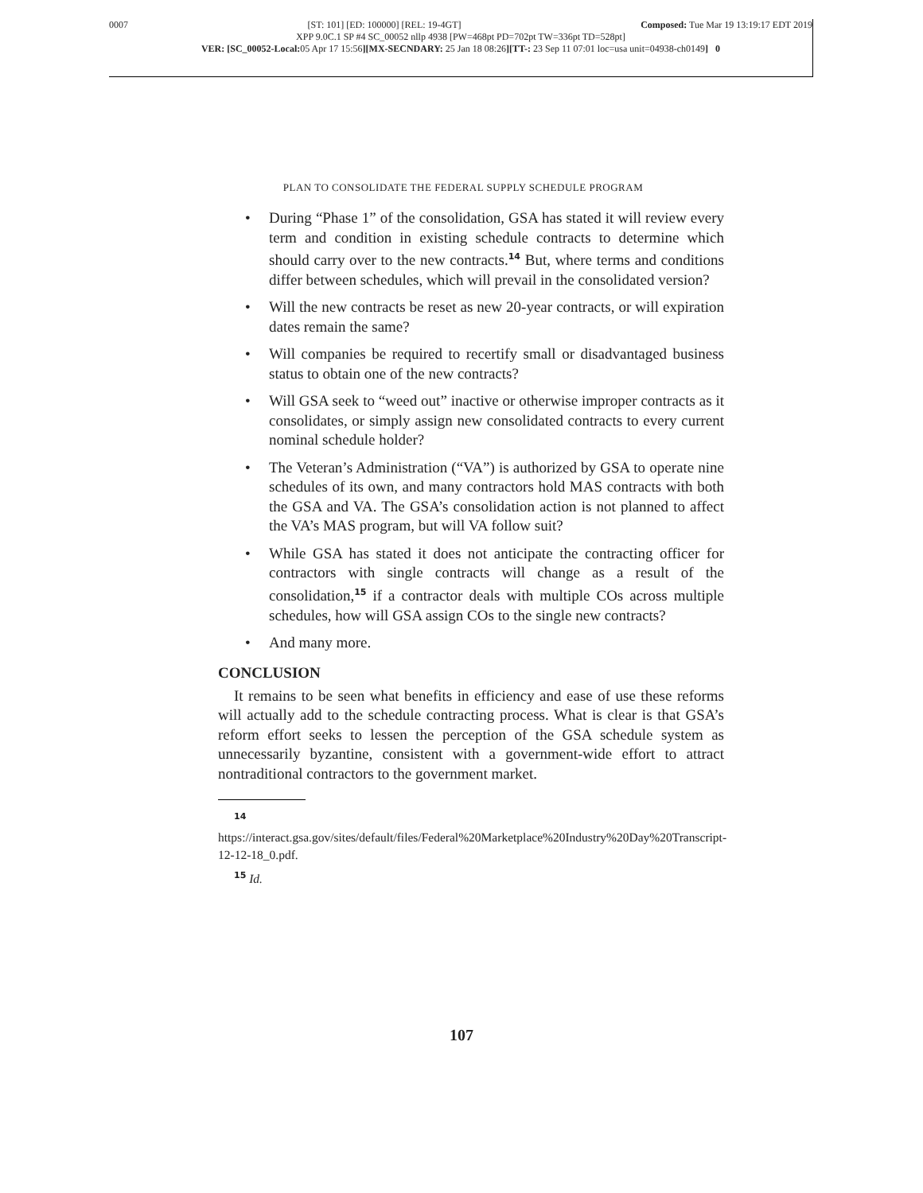0007 [ST: 101] [ED: 100000] [REL: 19-4GT] Composed: Tue Mar 19 13:19:17 EDT 2019
XPP 9.0C.1 SP #4 SC_00052 nllp 4938 [PW=468pt PD=702pt TW=336pt TD=528pt]
VER: [SC_00052-Local: 05 Apr 17 15:56][MX-SECNDARY: 25 Jan 18 08:26][TT-: 23 Sep 11 07:01 loc=usa unit=04938-ch0149] 0
PLAN TO CONSOLIDATE THE FEDERAL SUPPLY SCHEDULE PROGRAM
• During “Phase 1” of the consolidation, GSA has stated it will review every term and condition in existing schedule contracts to determine which should carry over to the new contracts.<sup>14</sup> But, where terms and conditions differ between schedules, which will prevail in the consolidated version?
• Will the new contracts be reset as new 20-year contracts, or will expiration dates remain the same?
• Will companies be required to recertify small or disadvantaged business status to obtain one of the new contracts?
• Will GSA seek to “weed out” inactive or otherwise improper contracts as it consolidates, or simply assign new consolidated contracts to every current nominal schedule holder?
• The Veteran’s Administration (“VA”) is authorized by GSA to operate nine schedules of its own, and many contractors hold MAS contracts with both the GSA and VA. The GSA’s consolidation action is not planned to affect the VA’s MAS program, but will VA follow suit?
• While GSA has stated it does not anticipate the contracting officer for contractors with single contracts will change as a result of the consolidation,<sup>15</sup> if a contractor deals with multiple COs across multiple schedules, how will GSA assign COs to the single new contracts?
• And many more.
CONCLUSION
It remains to be seen what benefits in efficiency and ease of use these reforms will actually add to the schedule contracting process. What is clear is that GSA’s reform effort seeks to lessen the perception of the GSA schedule system as unnecessarily byzantine, consistent with a government-wide effort to attract nontraditional contractors to the government market.
<sup>14</sup> https://interact.gsa.gov/sites/default/files/Federal%20Marketplace%20Industry%20Day%20Transcript-12-12-18_0.pdf.
<sup>15</sup> Id.
107